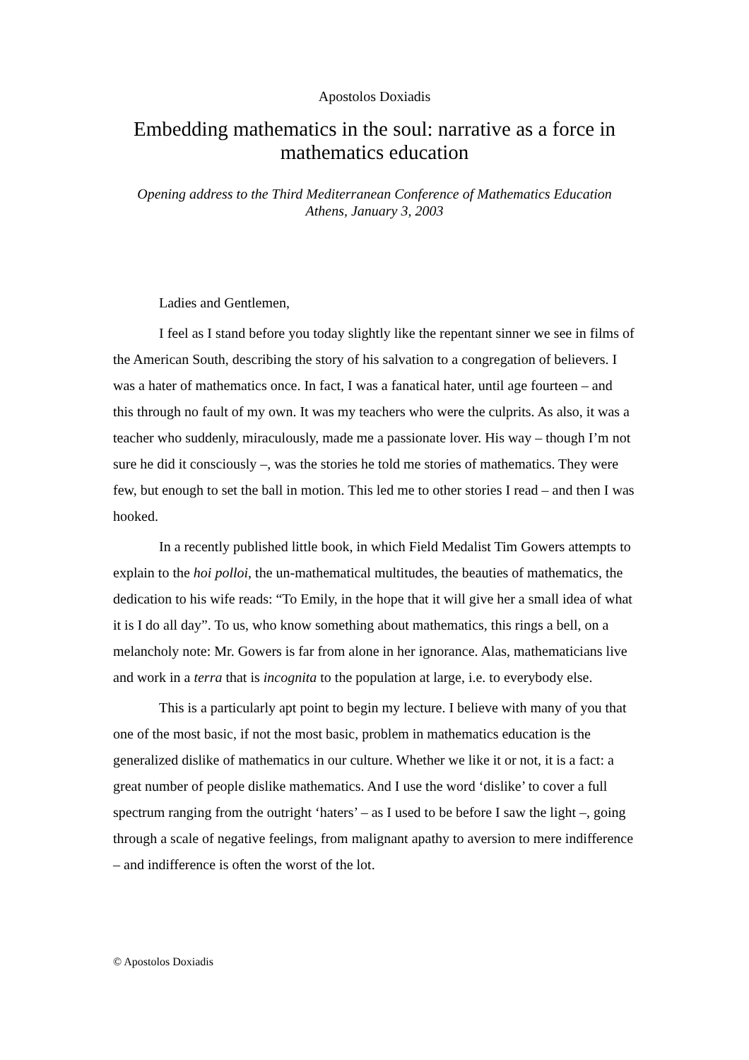Apostolos Doxiadis
Embedding mathematics in the soul: narrative as a force in mathematics education
Opening address to the Third Mediterranean Conference of Mathematics Education
Athens, January 3, 2003
Ladies and Gentlemen,
I feel as I stand before you today slightly like the repentant sinner we see in films of the American South, describing the story of his salvation to a congregation of believers. I was a hater of mathematics once. In fact, I was a fanatical hater, until age fourteen – and this through no fault of my own. It was my teachers who were the culprits. As also, it was a teacher who suddenly, miraculously, made me a passionate lover. His way – though I’m not sure he did it consciously –, was the stories he told me stories of mathematics. They were few, but enough to set the ball in motion. This led me to other stories I read – and then I was hooked.
In a recently published little book, in which Field Medalist Tim Gowers attempts to explain to the hoi polloi, the un-mathematical multitudes, the beauties of mathematics, the dedication to his wife reads: “To Emily, in the hope that it will give her a small idea of what it is I do all day”. To us, who know something about mathematics, this rings a bell, on a melancholy note: Mr. Gowers is far from alone in her ignorance. Alas, mathematicians live and work in a terra that is incognita to the population at large, i.e. to everybody else.
This is a particularly apt point to begin my lecture. I believe with many of you that one of the most basic, if not the most basic, problem in mathematics education is the generalized dislike of mathematics in our culture. Whether we like it or not, it is a fact: a great number of people dislike mathematics. And I use the word ‘dislike’ to cover a full spectrum ranging from the outright ‘haters’ – as I used to be before I saw the light –, going through a scale of negative feelings, from malignant apathy to aversion to mere indifference – and indifference is often the worst of the lot.
© Apostolos Doxiadis